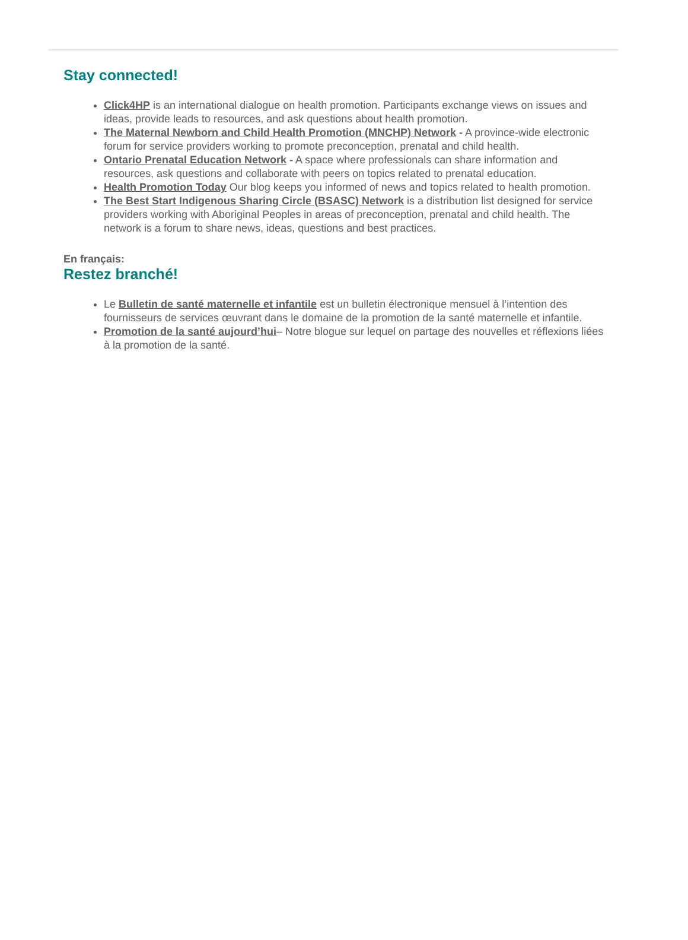Stay connected!
Click4HP is an international dialogue on health promotion. Participants exchange views on issues and ideas, provide leads to resources, and ask questions about health promotion.
The Maternal Newborn and Child Health Promotion (MNCHP) Network - A province-wide electronic forum for service providers working to promote preconception, prenatal and child health.
Ontario Prenatal Education Network - A space where professionals can share information and resources, ask questions and collaborate with peers on topics related to prenatal education.
Health Promotion Today Our blog keeps you informed of news and topics related to health promotion.
The Best Start Indigenous Sharing Circle (BSASC) Network is a distribution list designed for service providers working with Aboriginal Peoples in areas of preconception, prenatal and child health. The network is a forum to share news, ideas, questions and best practices.
En français:
Restez branché!
Le Bulletin de santé maternelle et infantile est un bulletin électronique mensuel à l’intention des fournisseurs de services œuvrant dans le domaine de la promotion de la santé maternelle et infantile.
Promotion de la santé aujourd’hui– Notre blogue sur lequel on partage des nouvelles et réflexions liées à la promotion de la santé.